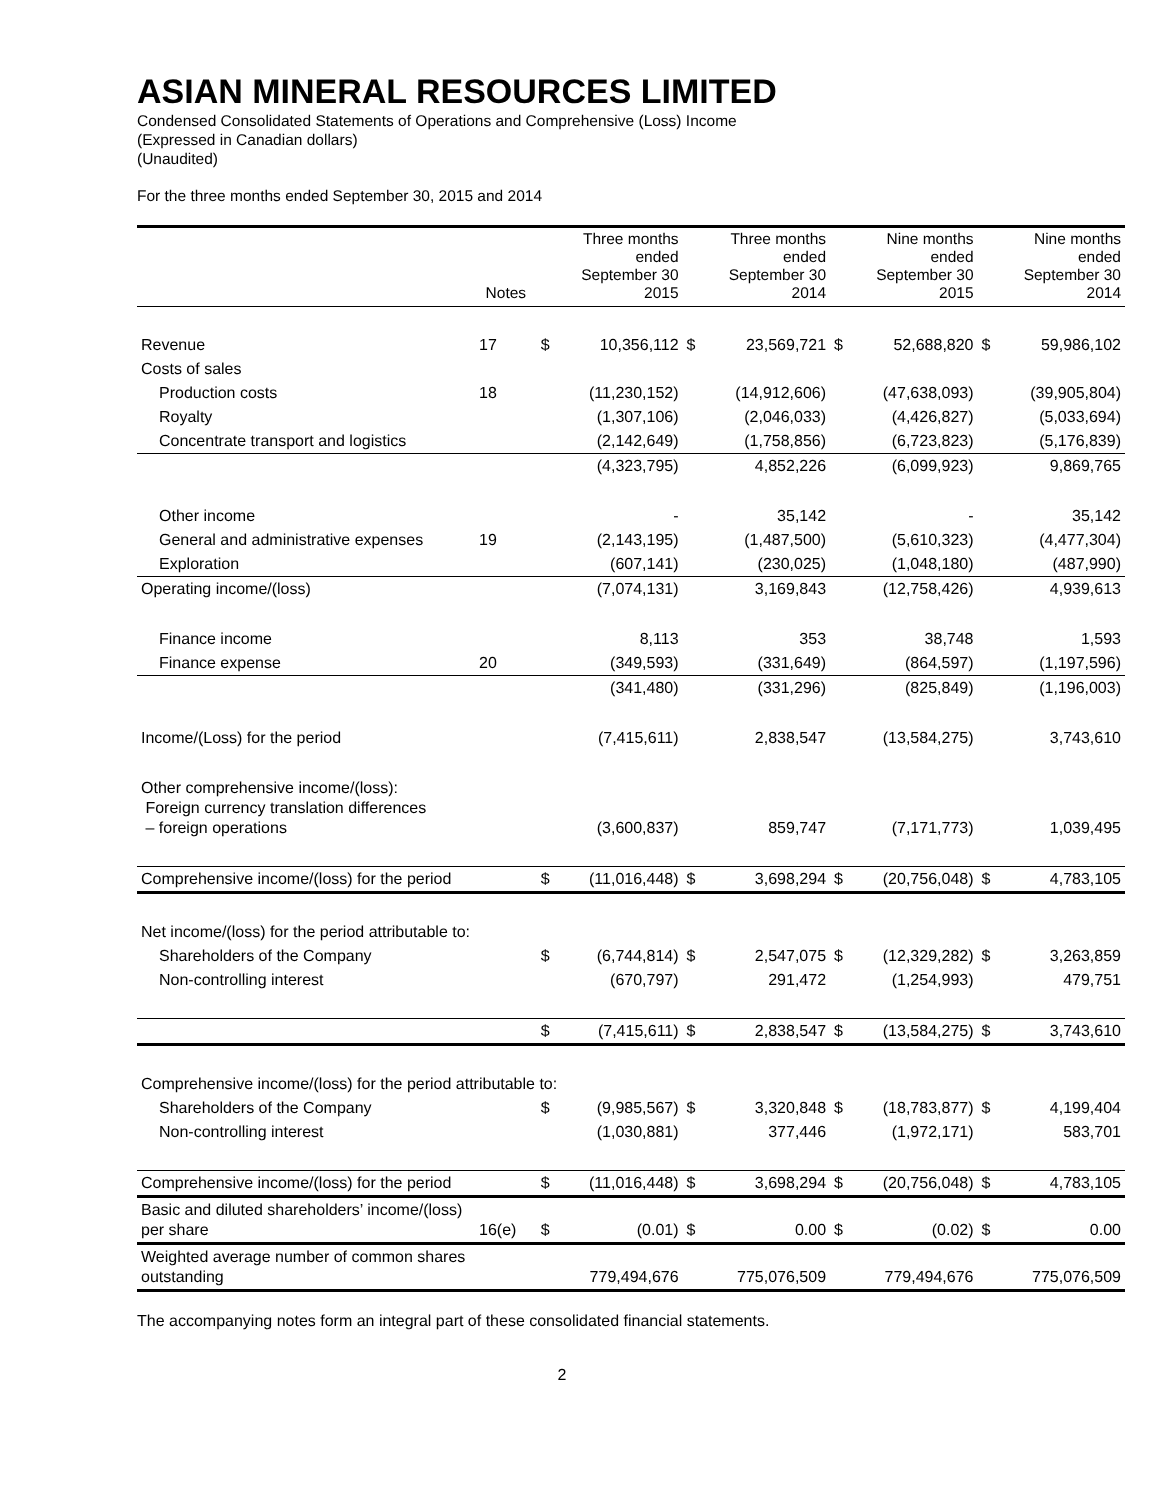ASIAN MINERAL RESOURCES LIMITED
Condensed Consolidated Statements of Operations and Comprehensive (Loss) Income
(Expressed in Canadian dollars)
(Unaudited)
For the three months ended September 30, 2015 and 2014
| | Notes | Three months ended September 30 2015 | | Three months ended September 30 2014 | | Nine months ended September 30 2015 | | Nine months ended September 30 2014 | |
| --- | --- | --- | --- | --- | --- | --- | --- | --- | --- |
| Revenue | 17 | $ | 10,356,112 | $ | 23,569,721 | $ | 52,688,820 | $ | 59,986,102 |
| Costs of sales | | | | | | | | | |
| Production costs | 18 | | (11,230,152) | | (14,912,606) | | (47,638,093) | | (39,905,804) |
| Royalty | | | (1,307,106) | | (2,046,033) | | (4,426,827) | | (5,033,694) |
| Concentrate transport and logistics | | | (2,142,649) | | (1,758,856) | | (6,723,823) | | (5,176,839) |
| | | | (4,323,795) | | 4,852,226 | | (6,099,923) | | 9,869,765 |
| Other income | | | - | | 35,142 | | - | | 35,142 |
| General and administrative expenses | 19 | | (2,143,195) | | (1,487,500) | | (5,610,323) | | (4,477,304) |
| Exploration | | | (607,141) | | (230,025) | | (1,048,180) | | (487,990) |
| Operating income/(loss) | | | (7,074,131) | | 3,169,843 | | (12,758,426) | | 4,939,613 |
| Finance income | | | 8,113 | | 353 | | 38,748 | | 1,593 |
| Finance expense | 20 | | (349,593) | | (331,649) | | (864,597) | | (1,197,596) |
| | | | (341,480) | | (331,296) | | (825,849) | | (1,196,003) |
| Income/(Loss) for the period | | | (7,415,611) | | 2,838,547 | | (13,584,275) | | 3,743,610 |
| Other comprehensive income/(loss): Foreign currency translation differences – foreign operations | | | (3,600,837) | | 859,747 | | (7,171,773) | | 1,039,495 |
| Comprehensive income/(loss) for the period | | $ | (11,016,448) | $ | 3,698,294 | $ | (20,756,048) | $ | 4,783,105 |
| Net income/(loss) for the period attributable to: | | | | | | | | | |
| Shareholders of the Company | | $ | (6,744,814) | $ | 2,547,075 | $ | (12,329,282) | $ | 3,263,859 |
| Non-controlling interest | | | (670,797) | | 291,472 | | (1,254,993) | | 479,751 |
| | | $ | (7,415,611) | $ | 2,838,547 | $ | (13,584,275) | $ | 3,743,610 |
| Comprehensive income/(loss) for the period attributable to: | | | | | | | | | |
| Shareholders of the Company | | $ | (9,985,567) | $ | 3,320,848 | $ | (18,783,877) | $ | 4,199,404 |
| Non-controlling interest | | | (1,030,881) | | 377,446 | | (1,972,171) | | 583,701 |
| Comprehensive income/(loss) for the period | | $ | (11,016,448) | $ | 3,698,294 | $ | (20,756,048) | $ | 4,783,105 |
| Basic and diluted shareholders’ income/(loss) per share | 16(e) | $ | (0.01) | $ | 0.00 | $ | (0.02) | $ | 0.00 |
| Weighted average number of common shares outstanding | | | 779,494,676 | | 775,076,509 | | 779,494,676 | | 775,076,509 |
The accompanying notes form an integral part of these consolidated financial statements.
2